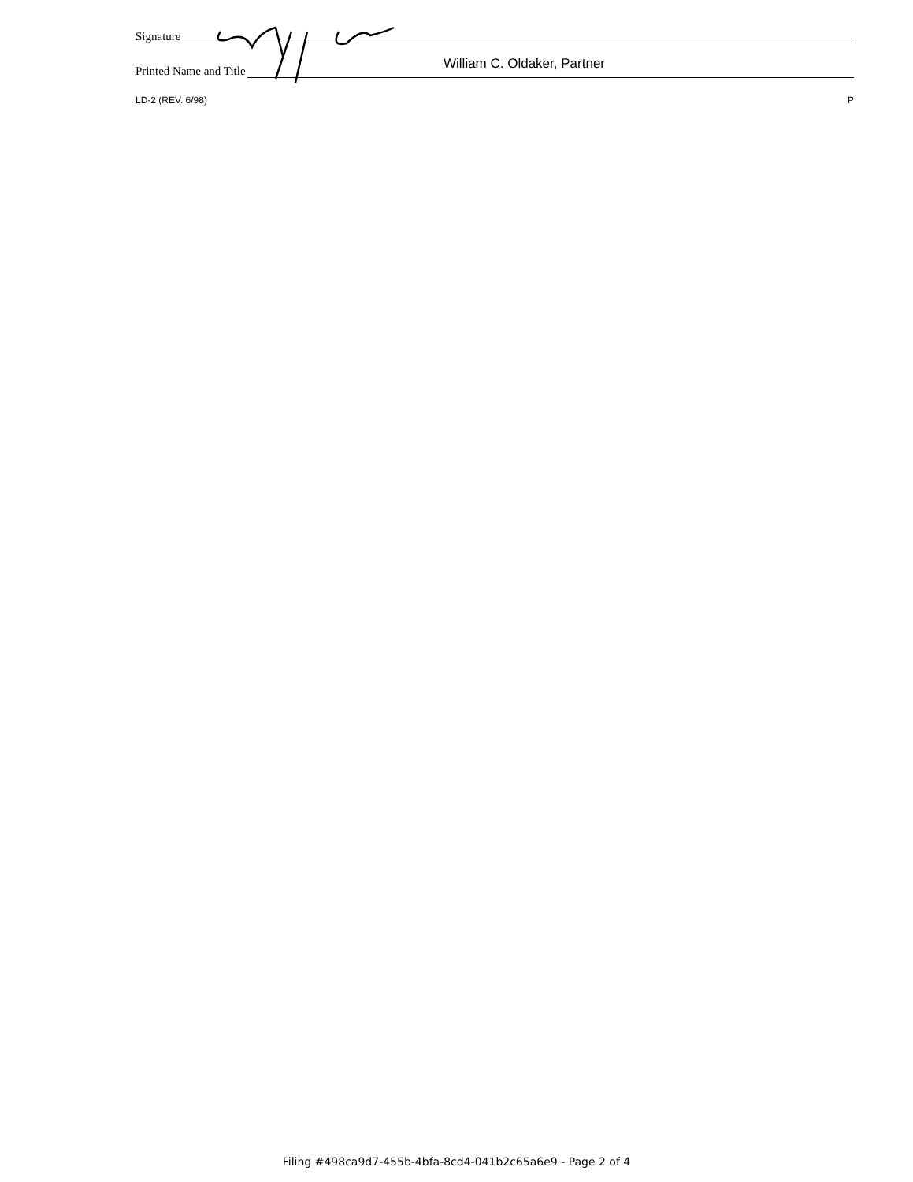Signature
Printed Name and Title
William C. Oldaker, Partner
LD-2 (REV. 6/98) P
Filing #498ca9d7-455b-4bfa-8cd4-041b2c65a6e9 - Page 2 of 4